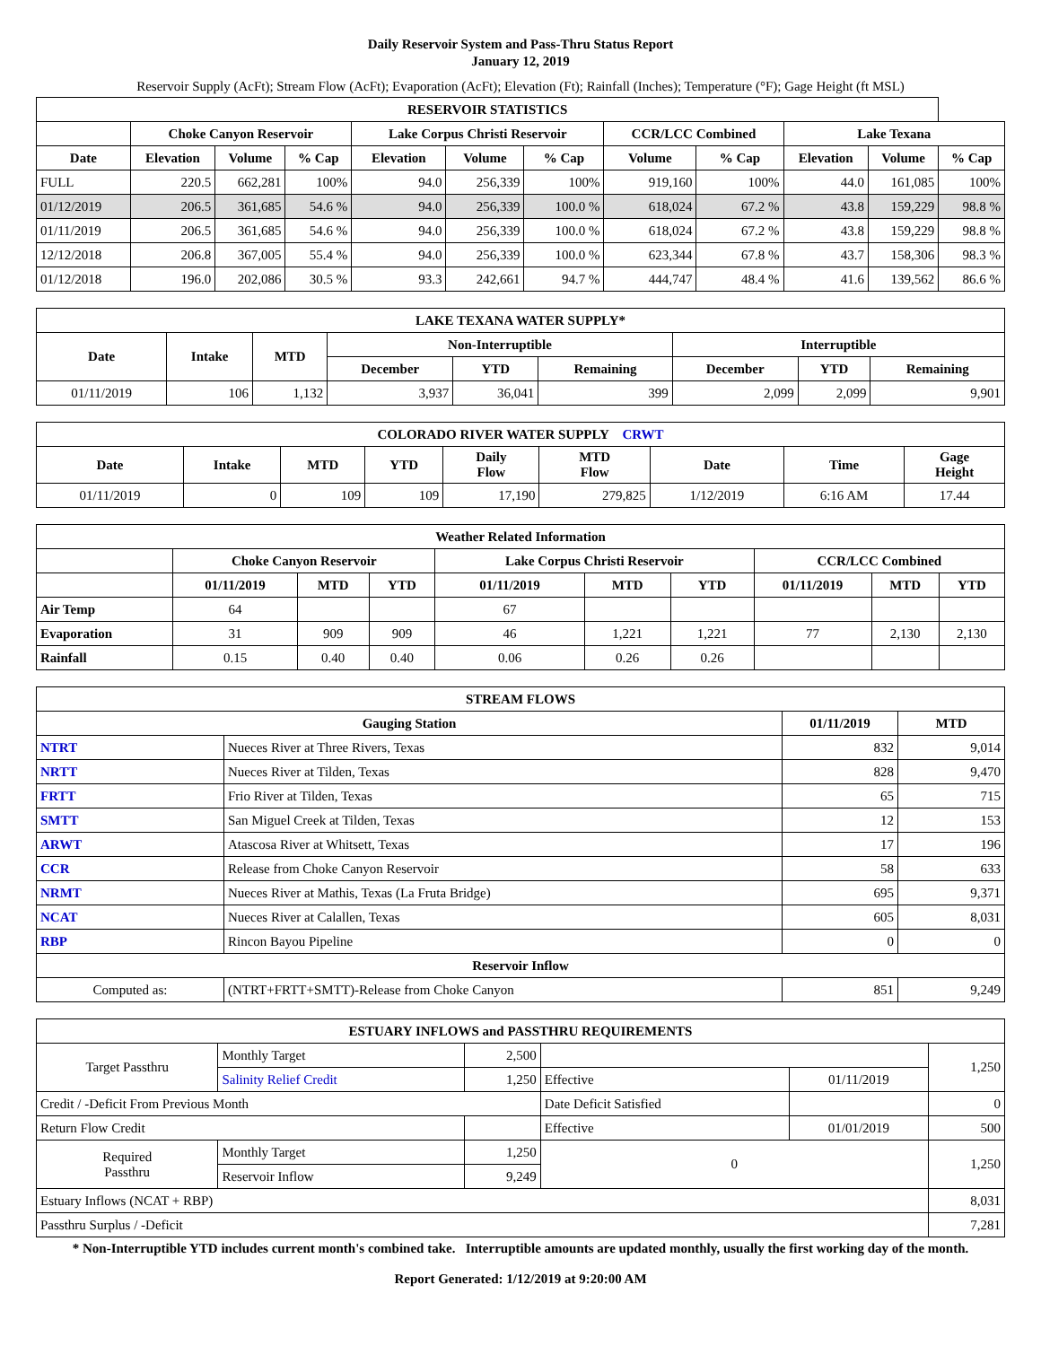Daily Reservoir System and Pass-Thru Status Report
January 12, 2019
Reservoir Supply (AcFt); Stream Flow (AcFt); Evaporation (AcFt); Elevation (Ft); Rainfall (Inches); Temperature (°F); Gage Height (ft MSL)
| RESERVOIR STATISTICS | | | | | | | | | | | |
| --- | --- | --- | --- | --- | --- | --- | --- | --- | --- | --- | --- |
| | Choke Canyon Reservoir | | | Lake Corpus Christi Reservoir | | | CCR/LCC Combined | | Lake Texana | | |
| Date | Elevation | Volume | % Cap | Elevation | Volume | % Cap | Volume | % Cap | Elevation | Volume | % Cap |
| FULL | 220.5 | 662,281 | 100% | 94.0 | 256,339 | 100% | 919,160 | 100% | 44.0 | 161,085 | 100% |
| 01/12/2019 | 206.5 | 361,685 | 54.6 % | 94.0 | 256,339 | 100.0 % | 618,024 | 67.2 % | 43.8 | 159,229 | 98.8 % |
| 01/11/2019 | 206.5 | 361,685 | 54.6 % | 94.0 | 256,339 | 100.0 % | 618,024 | 67.2 % | 43.8 | 159,229 | 98.8 % |
| 12/12/2018 | 206.8 | 367,005 | 55.4 % | 94.0 | 256,339 | 100.0 % | 623,344 | 67.8 % | 43.7 | 158,306 | 98.3 % |
| 01/12/2018 | 196.0 | 202,086 | 30.5 % | 93.3 | 242,661 | 94.7 % | 444,747 | 48.4 % | 41.6 | 139,562 | 86.6 % |
| LAKE TEXANA WATER SUPPLY* | | | | | | | | |
| --- | --- | --- | --- | --- | --- | --- | --- | --- |
| Date | Intake | MTD | Non-Interruptible | | | Interruptible | | |
| | | | December | YTD | Remaining | December | YTD | Remaining |
| 01/11/2019 | 106 | 1,132 | 3,937 | 36,041 | 399 | 2,099 | 2,099 | 9,901 |
| COLORADO RIVER WATER SUPPLY CRWT | | | | | | | | |
| --- | --- | --- | --- | --- | --- | --- | --- | --- |
| Date | Intake | MTD | YTD | Daily Flow | MTD Flow | Date | Time | Gage Height |
| 01/11/2019 | 0 | 109 | 109 | 17,190 | 279,825 | 1/12/2019 | 6:16 AM | 17.44 |
| Weather Related Information | | | | | | | | | |
| --- | --- | --- | --- | --- | --- | --- | --- | --- | --- |
| | Choke Canyon Reservoir | | | Lake Corpus Christi Reservoir | | | CCR/LCC Combined | | |
| | 01/11/2019 | MTD | YTD | 01/11/2019 | MTD | YTD | 01/11/2019 | MTD | YTD |
| Air Temp | 64 | | | 67 | | | | | |
| Evaporation | 31 | 909 | 909 | 46 | 1,221 | 1,221 | 77 | 2,130 | 2,130 |
| Rainfall | 0.15 | 0.40 | 0.40 | 0.06 | 0.26 | 0.26 | | | |
| STREAM FLOWS | | | |
| --- | --- | --- | --- |
| Gauging Station | | 01/11/2019 | MTD |
| NTRT | Nueces River at Three Rivers, Texas | 832 | 9,014 |
| NRTT | Nueces River at Tilden, Texas | 828 | 9,470 |
| FRTT | Frio River at Tilden, Texas | 65 | 715 |
| SMTT | San Miguel Creek at Tilden, Texas | 12 | 153 |
| ARWT | Atascosa River at Whitsett, Texas | 17 | 196 |
| CCR | Release from Choke Canyon Reservoir | 58 | 633 |
| NRMT | Nueces River at Mathis, Texas (La Fruta Bridge) | 695 | 9,371 |
| NCAT | Nueces River at Calallen, Texas | 605 | 8,031 |
| RBP | Rincon Bayou Pipeline | 0 | 0 |
| Reservoir Inflow | | | |
| Computed as: | (NTRT+FRTT+SMTT)-Release from Choke Canyon | 851 | 9,249 |
| ESTUARY INFLOWS and PASSTHRU REQUIREMENTS | | | | | |
| --- | --- | --- | --- | --- | --- |
| Target Passthru | Monthly Target | 2,500 | | | 1,250 |
| | Salinity Relief Credit | 1,250 | Effective | 01/11/2019 | |
| Credit / -Deficit From Previous Month | | | Date Deficit Satisfied | | 0 |
| Return Flow Credit | | | Effective | 01/01/2019 | 500 |
| Required Passthru | Monthly Target | 1,250 | 0 | | 1,250 |
| | Reservoir Inflow | 9,249 | | | |
| Estuary Inflows (NCAT + RBP) | | | | | 8,031 |
| Passthru Surplus / -Deficit | | | | | 7,281 |
* Non-Interruptible YTD includes current month's combined take. Interruptible amounts are updated monthly, usually the first working day of the month.
Report Generated: 1/12/2019 at 9:20:00 AM